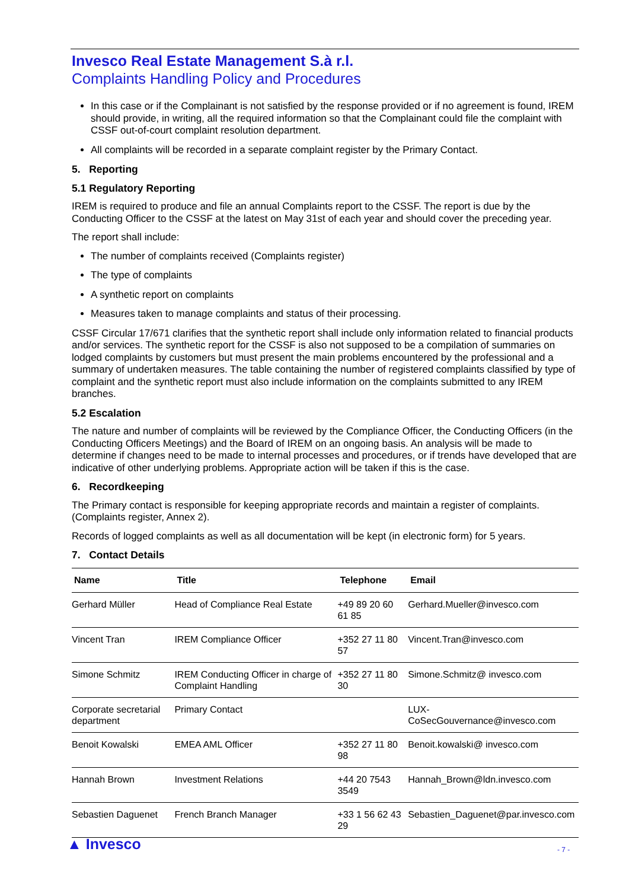Invesco Real Estate Management S.à r.l.
Complaints Handling Policy and Procedures
In this case or if the Complainant is not satisfied by the response provided or if no agreement is found, IREM should provide, in writing, all the required information so that the Complainant could file the complaint with CSSF out-of-court complaint resolution department.
All complaints will be recorded in a separate complaint register by the Primary Contact.
5. Reporting
5.1 Regulatory Reporting
IREM is required to produce and file an annual Complaints report to the CSSF. The report is due by the Conducting Officer to the CSSF at the latest on May 31st of each year and should cover the preceding year.
The report shall include:
The number of complaints received (Complaints register)
The type of complaints
A synthetic report on complaints
Measures taken to manage complaints and status of their processing.
CSSF Circular 17/671 clarifies that the synthetic report shall include only information related to financial products and/or services. The synthetic report for the CSSF is also not supposed to be a compilation of summaries on lodged complaints by customers but must present the main problems encountered by the professional and a summary of undertaken measures. The table containing the number of registered complaints classified by type of complaint and the synthetic report must also include information on the complaints submitted to any IREM branches.
5.2 Escalation
The nature and number of complaints will be reviewed by the Compliance Officer, the Conducting Officers (in the Conducting Officers Meetings) and the Board of IREM on an ongoing basis. An analysis will be made to determine if changes need to be made to internal processes and procedures, or if trends have developed that are indicative of other underlying problems. Appropriate action will be taken if this is the case.
6. Recordkeeping
The Primary contact is responsible for keeping appropriate records and maintain a register of complaints. (Complaints register, Annex 2).
Records of logged complaints as well as all documentation will be kept (in electronic form) for 5 years.
7. Contact Details
| Name | Title | Telephone | Email |
| --- | --- | --- | --- |
| Gerhard Müller | Head of Compliance Real Estate | +49 89 20 60 61 85 | Gerhard.Mueller@invesco.com |
| Vincent Tran | IREM Compliance Officer | +352 27 11 80 57 | Vincent.Tran@invesco.com |
| Simone Schmitz | IREM Conducting Officer in charge of Complaint Handling | +352 27 11 80 30 | Simone.Schmitz@ invesco.com |
| Corporate secretarial department | Primary Contact | | LUX-CoSecGouvernance@invesco.com |
| Benoit Kowalski | EMEA AML Officer | +352 27 11 80 98 | Benoit.kowalski@ invesco.com |
| Hannah Brown | Investment Relations | +44 20 7543 3549 | Hannah_Brown@ldn.invesco.com |
| Sebastien Daguenet | French Branch Manager | +33 1 56 62 43 29 | Sebastien_Daguenet@par.invesco.com |
▲ Invesco - 7 -